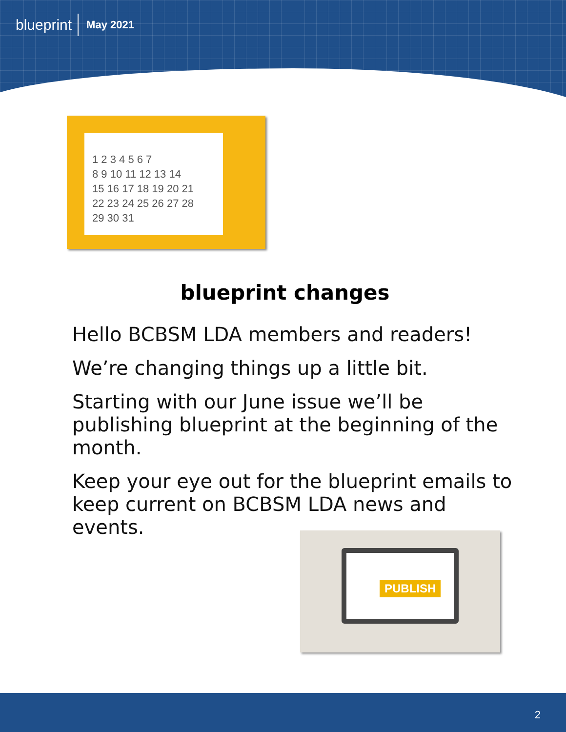blueprint May 2021
1 2 3 4 5 6 7
8 9 10 11 12 13 14
15 16 17 18 19 20 21
22 23 24 25 26 27 28
29 30 31
blueprint changes
Hello BCBSM LDA members and readers!
We’re changing things up a little bit.
Starting with our June issue we’ll be publishing blueprint at the beginning of the month.
Keep your eye out for the blueprint emails to keep current on BCBSM LDA news and events.
PUBLISH
2